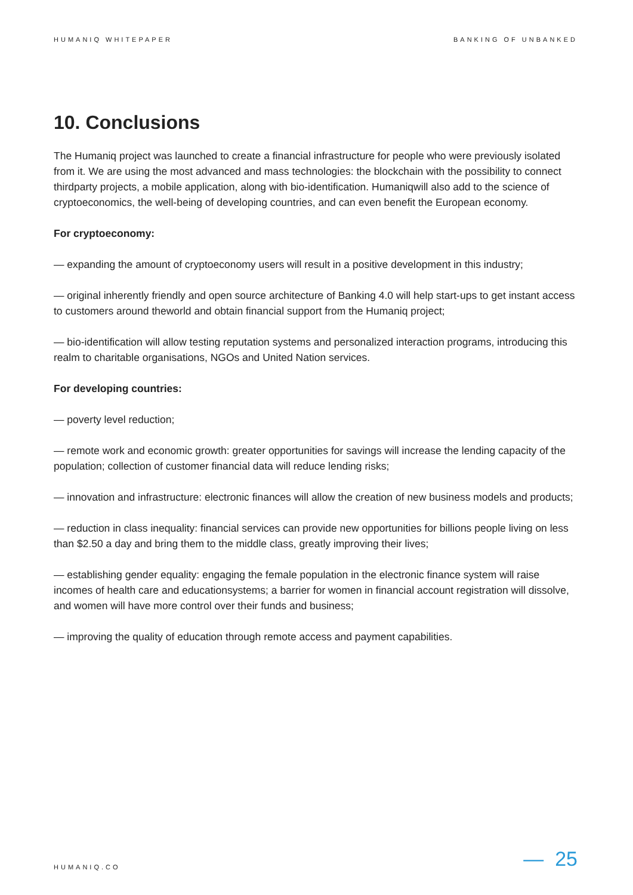HUMANIQ WHITEPAPER BANKING OF UNBANKED
10. Conclusions
The Humaniq project was launched to create a financial infrastructure for people who were previously isolated from it. We are using the most advanced and mass technologies: the blockchain with the possibility to connect thirdparty projects, a mobile application, along with bio-identification. Humaniqwill also add to the science of cryptoeconomics, the well-being of developing countries, and can even benefit the European economy.
For cryptoeconomy:
— expanding the amount of cryptoeconomy users will result in a positive development in this industry;
— original inherently friendly and open source architecture of Banking 4.0 will help start-ups to get instant access to customers around theworld and obtain financial support from the Humaniq project;
— bio-identification will allow testing reputation systems and personalized interaction programs, introducing this realm to charitable organisations, NGOs and United Nation services.
For developing countries:
— poverty level reduction;
— remote work and economic growth: greater opportunities for savings will increase the lending capacity of the population; collection of customer financial data will reduce lending risks;
— innovation and infrastructure: electronic finances will allow the creation of new business models and products;
— reduction in class inequality: financial services can provide new opportunities for billions people living on less than $2.50 a day and bring them to the middle class, greatly improving their lives;
— establishing gender equality: engaging the female population in the electronic finance system will raise incomes of health care and educationsystems; a barrier for women in financial account registration will dissolve, and women will have more control over their funds and business;
— improving the quality of education through remote access and payment capabilities.
HUMANIQ.CO — 25